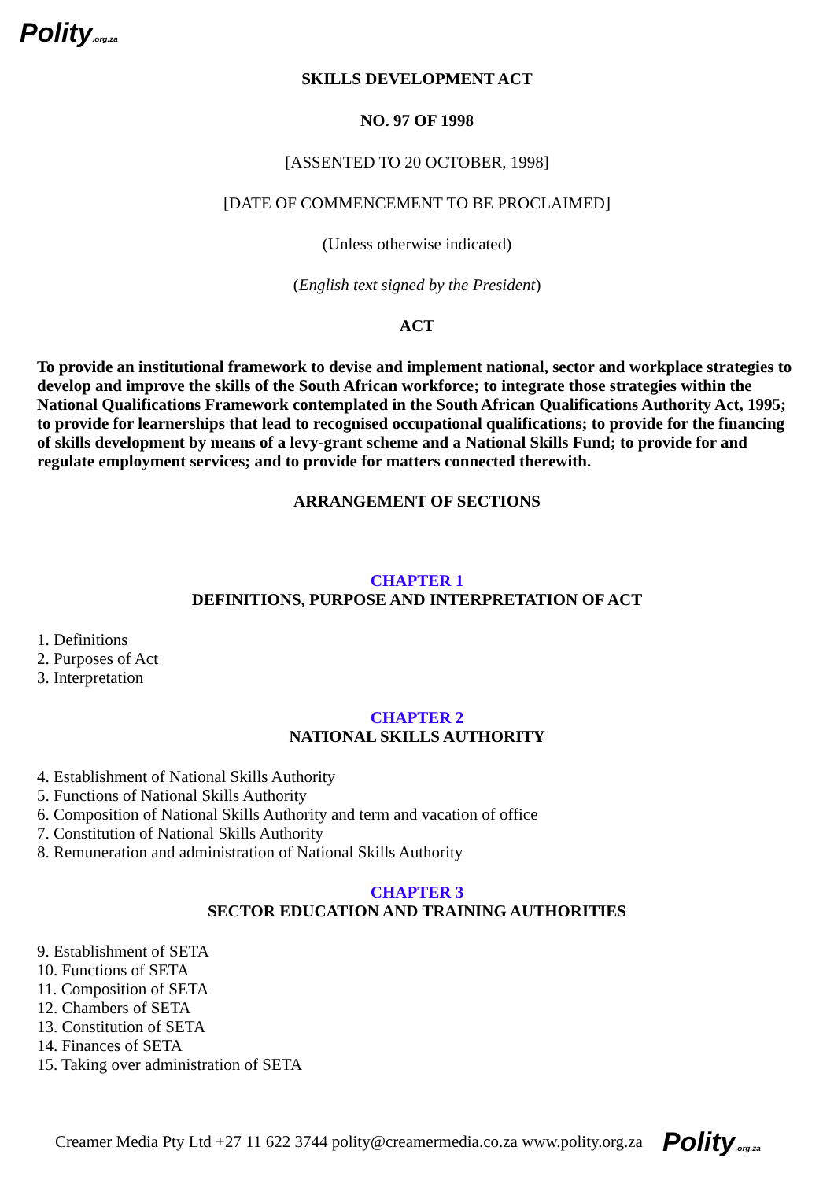Polity.org.za
SKILLS DEVELOPMENT ACT
NO. 97 OF 1998
[ASSENTED TO 20 OCTOBER, 1998]
[DATE OF COMMENCEMENT TO BE PROCLAIMED]
(Unless otherwise indicated)
(English text signed by the President)
ACT
To provide an institutional framework to devise and implement national, sector and workplace strategies to develop and improve the skills of the South African workforce; to integrate those strategies within the National Qualifications Framework contemplated in the South African Qualifications Authority Act, 1995; to provide for learnerships that lead to recognised occupational qualifications; to provide for the financing of skills development by means of a levy-grant scheme and a National Skills Fund; to provide for and regulate employment services; and to provide for matters connected therewith.
ARRANGEMENT OF SECTIONS
CHAPTER 1
DEFINITIONS, PURPOSE AND INTERPRETATION OF ACT
1. Definitions
2. Purposes of Act
3. Interpretation
CHAPTER 2
NATIONAL SKILLS AUTHORITY
4. Establishment of National Skills Authority
5. Functions of National Skills Authority
6. Composition of National Skills Authority and term and vacation of office
7. Constitution of National Skills Authority
8. Remuneration and administration of National Skills Authority
CHAPTER 3
SECTOR EDUCATION AND TRAINING AUTHORITIES
9. Establishment of SETA
10. Functions of SETA
11. Composition of SETA
12. Chambers of SETA
13. Constitution of SETA
14. Finances of SETA
15. Taking over administration of SETA
Creamer Media Pty Ltd +27 11 622 3744 polity@creamermedia.co.za www.polity.org.za Polity.org.za